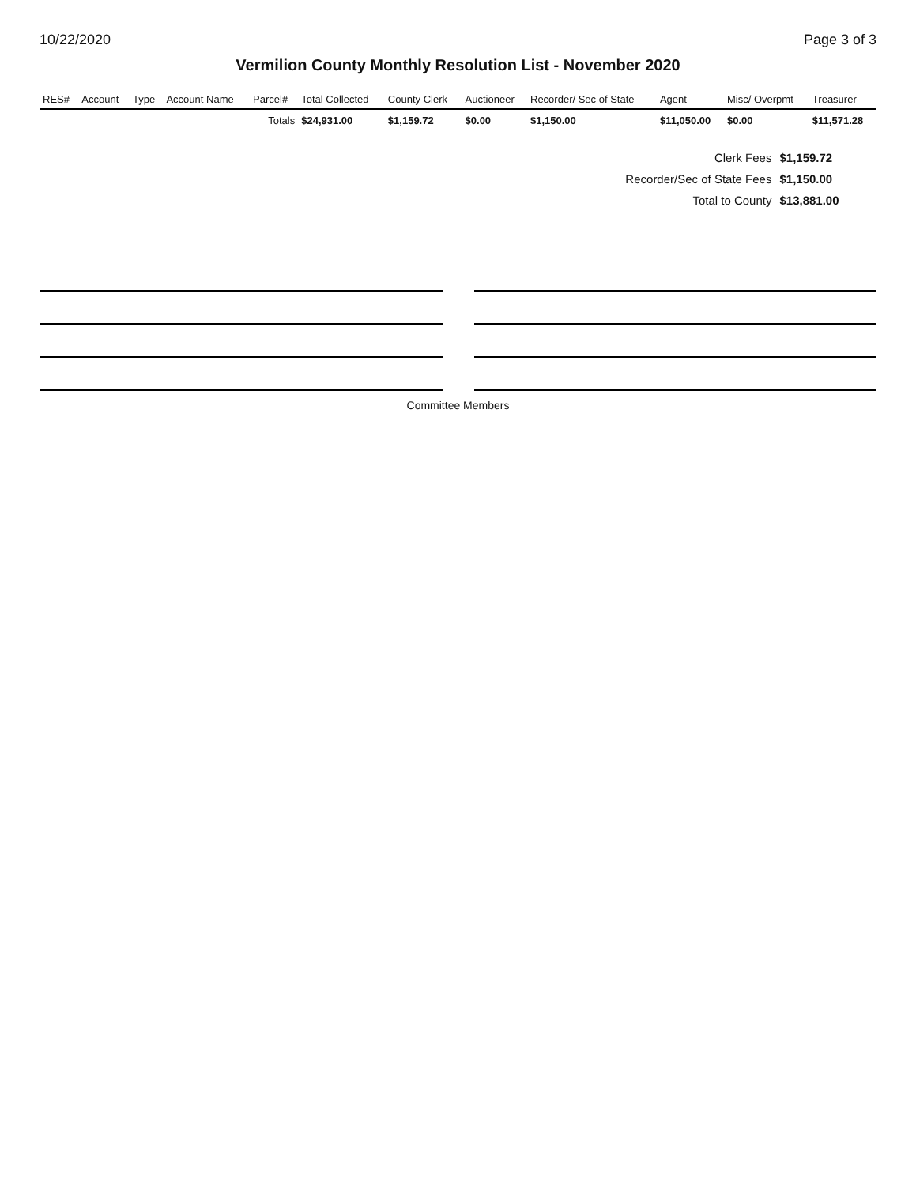10/22/2020 Page 3 of 3
Vermilion County Monthly Resolution List - November 2020
| RES# | Account | Type | Account Name | Parcel# | Total Collected | County Clerk | Auctioneer | Recorder/ Sec of State | Agent | Misc/ Overpmt | Treasurer |
| --- | --- | --- | --- | --- | --- | --- | --- | --- | --- | --- | --- |
| | | | | Totals | $24,931.00 | $1,159.72 | $0.00 | $1,150.00 | $11,050.00 | $0.00 | $11,571.28 |
| Clerk Fees | $1,159.72 |
| Recorder/Sec of State Fees | $1,150.00 |
| Total to County | $13,881.00 |
Committee Members